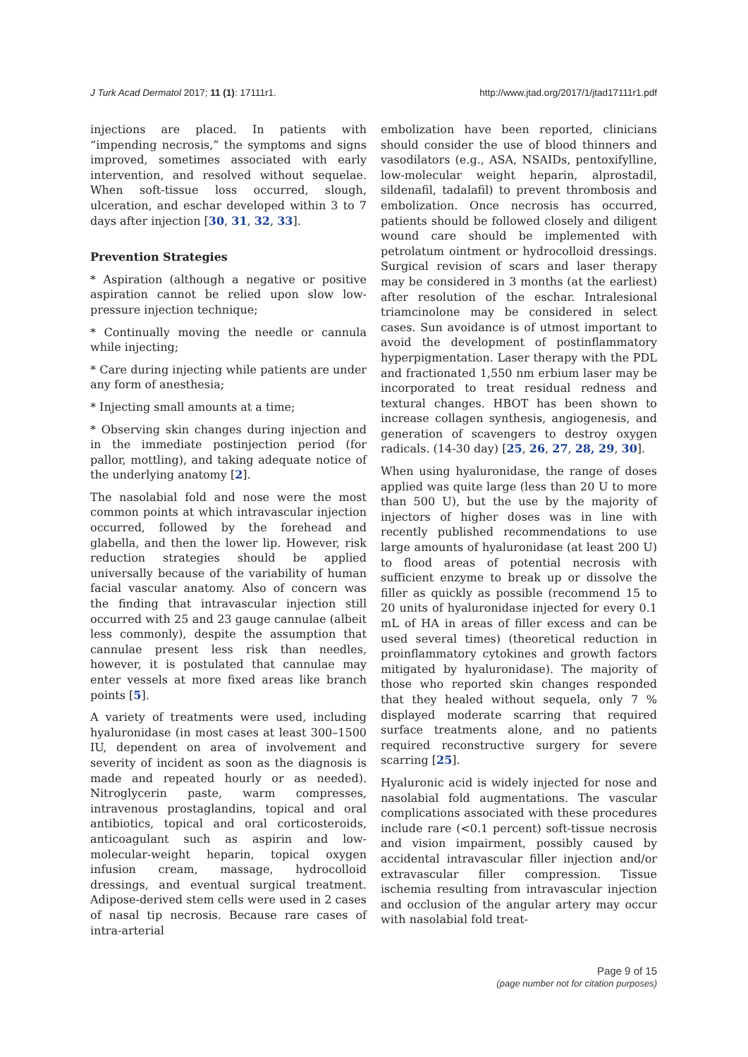J Turk Acad Dermatol 2017; 11 (1): 17111r1. http://www.jtad.org/2017/1/jtad17111r1.pdf
injections are placed. In patients with “impending necrosis,” the symptoms and signs improved, sometimes associated with early intervention, and resolved without sequelae. When soft-tissue loss occurred, slough, ulceration, and eschar developed within 3 to 7 days after injection [30, 31, 32, 33].
Prevention Strategies
* Aspiration (although a negative or positive aspiration cannot be relied upon slow low-pressure injection technique;
* Continually moving the needle or cannula while injecting;
* Care during injecting while patients are under any form of anesthesia;
* Injecting small amounts at a time;
* Observing skin changes during injection and in the immediate postinjection period (for pallor, mottling), and taking adequate notice of the underlying anatomy [2].
The nasolabial fold and nose were the most common points at which intravascular injection occurred, followed by the forehead and glabella, and then the lower lip. However, risk reduction strategies should be applied universally because of the variability of human facial vascular anatomy. Also of concern was the finding that intravascular injection still occurred with 25 and 23 gauge cannulae (albeit less commonly), despite the assumption that cannulae present less risk than needles, however, it is postulated that cannulae may enter vessels at more fixed areas like branch points [5].
A variety of treatments were used, including hyaluronidase (in most cases at least 300–1500 IU, dependent on area of involvement and severity of incident as soon as the diagnosis is made and repeated hourly or as needed). Nitroglycerin paste, warm compresses, intravenous prostaglandins, topical and oral antibiotics, topical and oral corticosteroids, anticoagulant such as aspirin and low-molecular-weight heparin, topical oxygen infusion cream, massage, hydrocolloid dressings, and eventual surgical treatment. Adipose-derived stem cells were used in 2 cases of nasal tip necrosis. Because rare cases of intra-arterial
embolization have been reported, clinicians should consider the use of blood thinners and vasodilators (e.g., ASA, NSAIDs, pentoxifylline, low-molecular weight heparin, alprostadil, sildenafil, tadalafil) to prevent thrombosis and embolization. Once necrosis has occurred, patients should be followed closely and diligent wound care should be implemented with petrolatum ointment or hydrocolloid dressings. Surgical revision of scars and laser therapy may be considered in 3 months (at the earliest) after resolution of the eschar. Intralesional triamcinolone may be considered in select cases. Sun avoidance is of utmost important to avoid the development of postinflammatory hyperpigmentation. Laser therapy with the PDL and fractionated 1,550 nm erbium laser may be incorporated to treat residual redness and textural changes. HBOT has been shown to increase collagen synthesis, angiogenesis, and generation of scavengers to destroy oxygen radicals. (14-30 day) [25, 26, 27, 28, 29, 30].
When using hyaluronidase, the range of doses applied was quite large (less than 20 U to more than 500 U), but the use by the majority of injectors of higher doses was in line with recently published recommendations to use large amounts of hyaluronidase (at least 200 U) to flood areas of potential necrosis with sufficient enzyme to break up or dissolve the filler as quickly as possible (recommend 15 to 20 units of hyaluronidase injected for every 0.1 mL of HA in areas of filler excess and can be used several times) (theoretical reduction in proinflammatory cytokines and growth factors mitigated by hyaluronidase). The majority of those who reported skin changes responded that they healed without sequela, only 7 % displayed moderate scarring that required surface treatments alone, and no patients required reconstructive surgery for severe scarring [25].
Hyaluronic acid is widely injected for nose and nasolabial fold augmentations. The vascular complications associated with these procedures include rare (<0.1 percent) soft-tissue necrosis and vision impairment, possibly caused by accidental intravascular filler injection and/or extravascular filler compression. Tissue ischemia resulting from intravascular injection and occlusion of the angular artery may occur with nasolabial fold treat-
Page 9 of 15
(page number not for citation purposes)